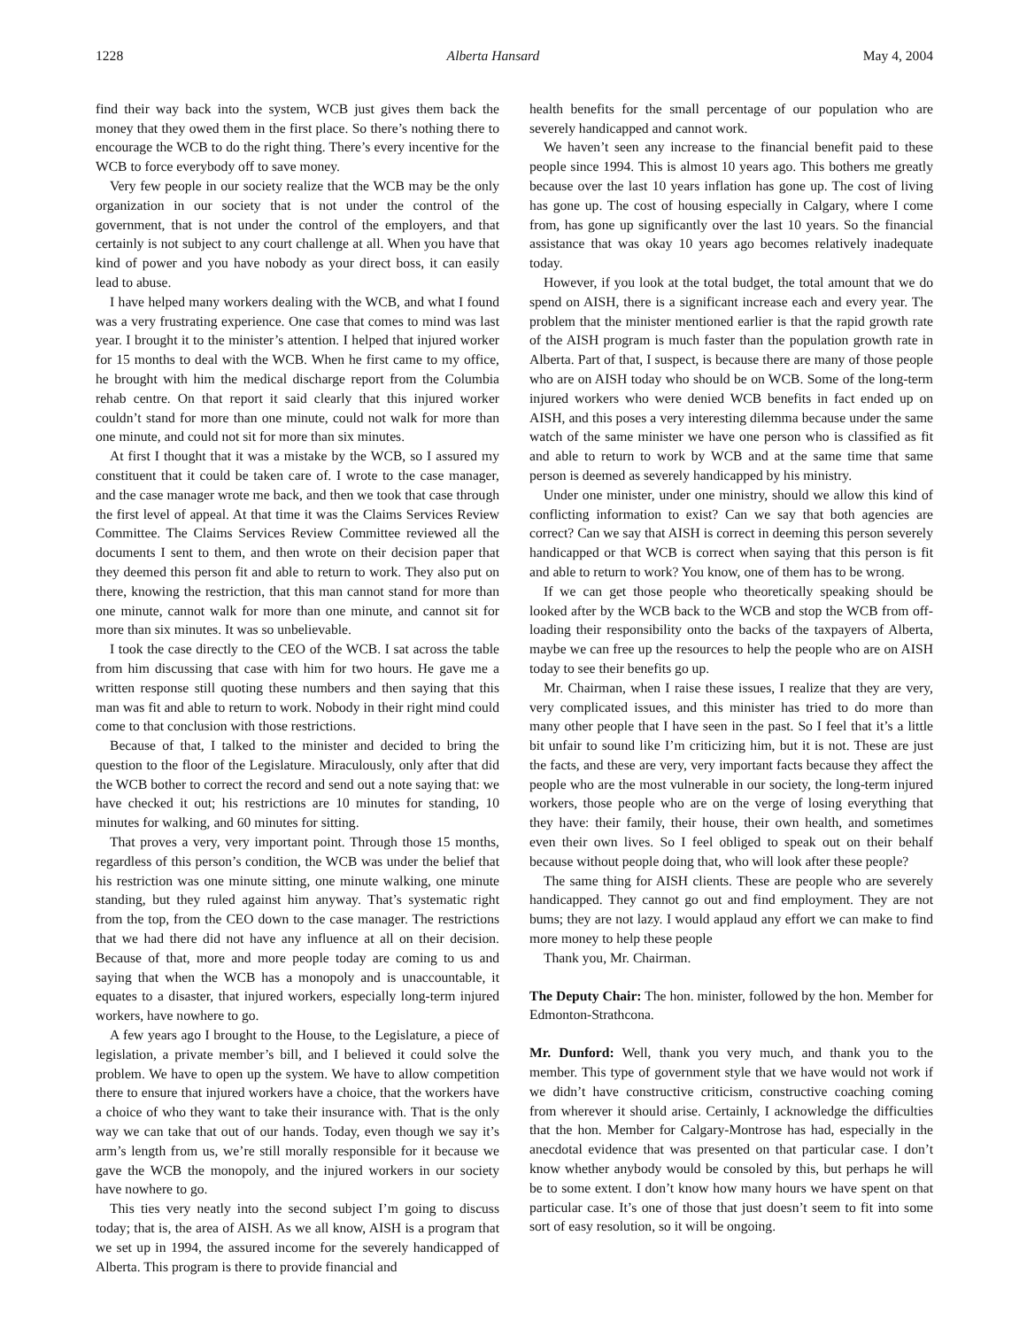1228 Alberta Hansard May 4, 2004
find their way back into the system, WCB just gives them back the money that they owed them in the first place. So there’s nothing there to encourage the WCB to do the right thing. There’s every incentive for the WCB to force everybody off to save money.
Very few people in our society realize that the WCB may be the only organization in our society that is not under the control of the government, that is not under the control of the employers, and that certainly is not subject to any court challenge at all. When you have that kind of power and you have nobody as your direct boss, it can easily lead to abuse.
I have helped many workers dealing with the WCB, and what I found was a very frustrating experience. One case that comes to mind was last year. I brought it to the minister’s attention. I helped that injured worker for 15 months to deal with the WCB. When he first came to my office, he brought with him the medical discharge report from the Columbia rehab centre. On that report it said clearly that this injured worker couldn’t stand for more than one minute, could not walk for more than one minute, and could not sit for more than six minutes.
At first I thought that it was a mistake by the WCB, so I assured my constituent that it could be taken care of. I wrote to the case manager, and the case manager wrote me back, and then we took that case through the first level of appeal. At that time it was the Claims Services Review Committee. The Claims Services Review Committee reviewed all the documents I sent to them, and then wrote on their decision paper that they deemed this person fit and able to return to work. They also put on there, knowing the restriction, that this man cannot stand for more than one minute, cannot walk for more than one minute, and cannot sit for more than six minutes. It was so unbelievable.
I took the case directly to the CEO of the WCB. I sat across the table from him discussing that case with him for two hours. He gave me a written response still quoting these numbers and then saying that this man was fit and able to return to work. Nobody in their right mind could come to that conclusion with those restrictions.
Because of that, I talked to the minister and decided to bring the question to the floor of the Legislature. Miraculously, only after that did the WCB bother to correct the record and send out a note saying that: we have checked it out; his restrictions are 10 minutes for standing, 10 minutes for walking, and 60 minutes for sitting.
That proves a very, very important point. Through those 15 months, regardless of this person’s condition, the WCB was under the belief that his restriction was one minute sitting, one minute walking, one minute standing, but they ruled against him anyway. That’s systematic right from the top, from the CEO down to the case manager. The restrictions that we had there did not have any influence at all on their decision. Because of that, more and more people today are coming to us and saying that when the WCB has a monopoly and is unaccountable, it equates to a disaster, that injured workers, especially long-term injured workers, have nowhere to go.
A few years ago I brought to the House, to the Legislature, a piece of legislation, a private member’s bill, and I believed it could solve the problem. We have to open up the system. We have to allow competition there to ensure that injured workers have a choice, that the workers have a choice of who they want to take their insurance with. That is the only way we can take that out of our hands. Today, even though we say it’s arm’s length from us, we’re still morally responsible for it because we gave the WCB the monopoly, and the injured workers in our society have nowhere to go.
This ties very neatly into the second subject I’m going to discuss today; that is, the area of AISH. As we all know, AISH is a program that we set up in 1994, the assured income for the severely handicapped of Alberta. This program is there to provide financial and
health benefits for the small percentage of our population who are severely handicapped and cannot work.
We haven’t seen any increase to the financial benefit paid to these people since 1994. This is almost 10 years ago. This bothers me greatly because over the last 10 years inflation has gone up. The cost of living has gone up. The cost of housing especially in Calgary, where I come from, has gone up significantly over the last 10 years. So the financial assistance that was okay 10 years ago becomes relatively inadequate today.
However, if you look at the total budget, the total amount that we do spend on AISH, there is a significant increase each and every year. The problem that the minister mentioned earlier is that the rapid growth rate of the AISH program is much faster than the population growth rate in Alberta. Part of that, I suspect, is because there are many of those people who are on AISH today who should be on WCB. Some of the long-term injured workers who were denied WCB benefits in fact ended up on AISH, and this poses a very interesting dilemma because under the same watch of the same minister we have one person who is classified as fit and able to return to work by WCB and at the same time that same person is deemed as severely handicapped by his ministry.
Under one minister, under one ministry, should we allow this kind of conflicting information to exist? Can we say that both agencies are correct? Can we say that AISH is correct in deeming this person severely handicapped or that WCB is correct when saying that this person is fit and able to return to work? You know, one of them has to be wrong.
If we can get those people who theoretically speaking should be looked after by the WCB back to the WCB and stop the WCB from off-loading their responsibility onto the backs of the taxpayers of Alberta, maybe we can free up the resources to help the people who are on AISH today to see their benefits go up.
Mr. Chairman, when I raise these issues, I realize that they are very, very complicated issues, and this minister has tried to do more than many other people that I have seen in the past. So I feel that it’s a little bit unfair to sound like I’m criticizing him, but it is not. These are just the facts, and these are very, very important facts because they affect the people who are the most vulnerable in our society, the long-term injured workers, those people who are on the verge of losing everything that they have: their family, their house, their own health, and sometimes even their own lives. So I feel obliged to speak out on their behalf because without people doing that, who will look after these people?
The same thing for AISH clients. These are people who are severely handicapped. They cannot go out and find employment. They are not bums; they are not lazy. I would applaud any effort we can make to find more money to help these people
Thank you, Mr. Chairman.
The Deputy Chair: The hon. minister, followed by the hon. Member for Edmonton-Strathcona.
Mr. Dunford: Well, thank you very much, and thank you to the member. This type of government style that we have would not work if we didn’t have constructive criticism, constructive coaching coming from wherever it should arise. Certainly, I acknowledge the difficulties that the hon. Member for Calgary-Montrose has had, especially in the anecdotal evidence that was presented on that particular case. I don’t know whether anybody would be consoled by this, but perhaps he will be to some extent. I don’t know how many hours we have spent on that particular case. It’s one of those that just doesn’t seem to fit into some sort of easy resolution, so it will be ongoing.